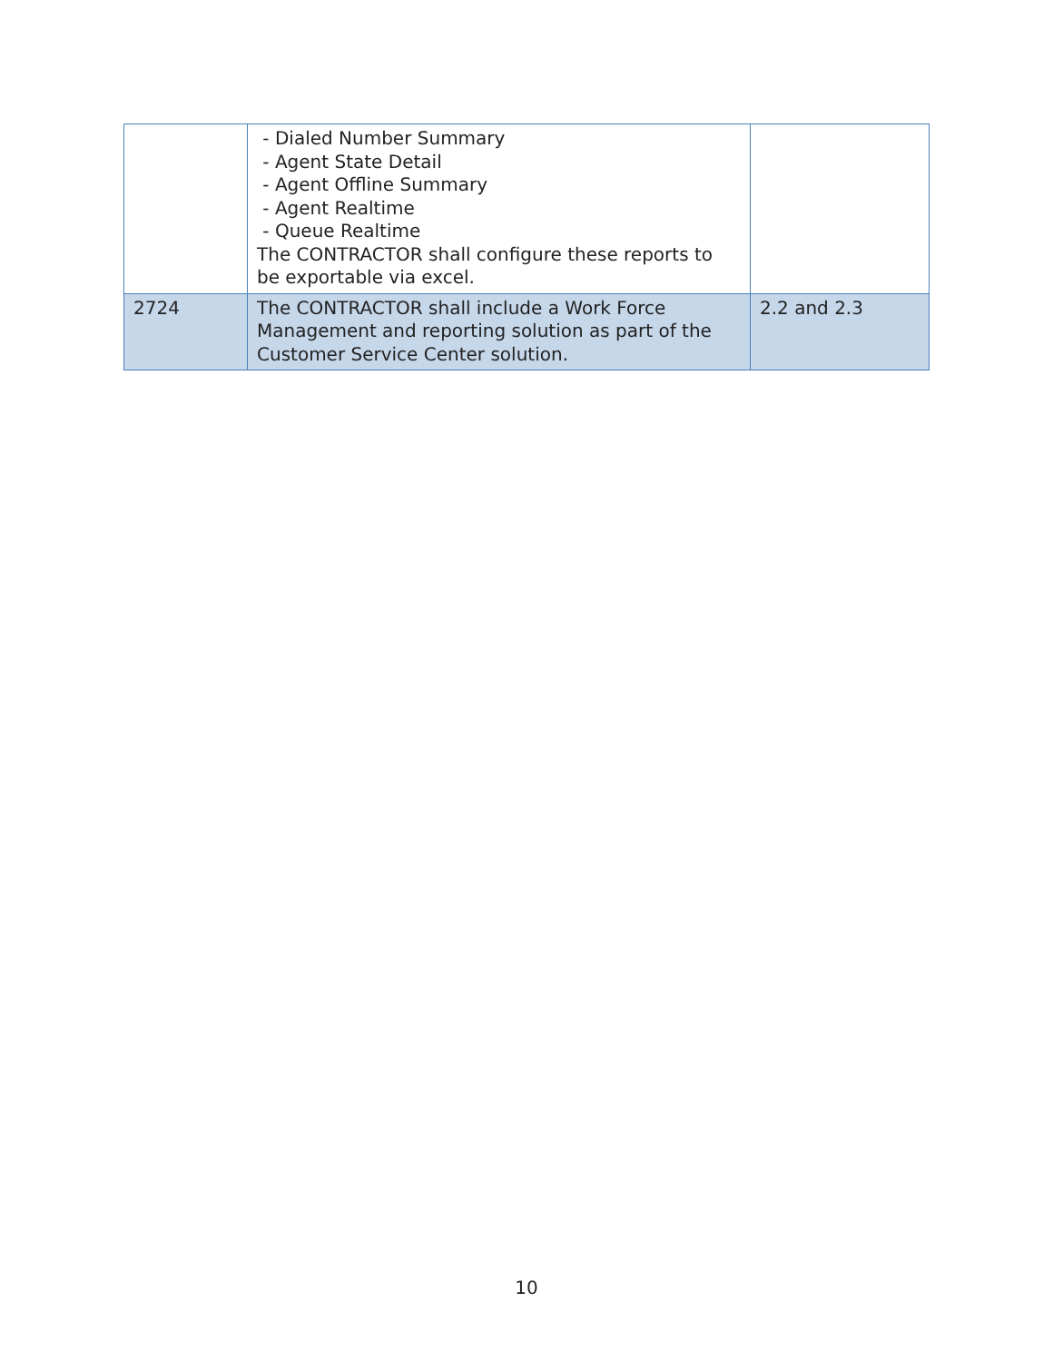| | - Dialed Number Summary - Agent State Detail - Agent Offline Summary - Agent Realtime - Queue Realtime The CONTRACTOR shall configure these reports to be exportable via excel. | |
| 2724 | The CONTRACTOR shall include a Work Force Management and reporting solution as part of the Customer Service Center solution. | 2.2 and 2.3 |
10